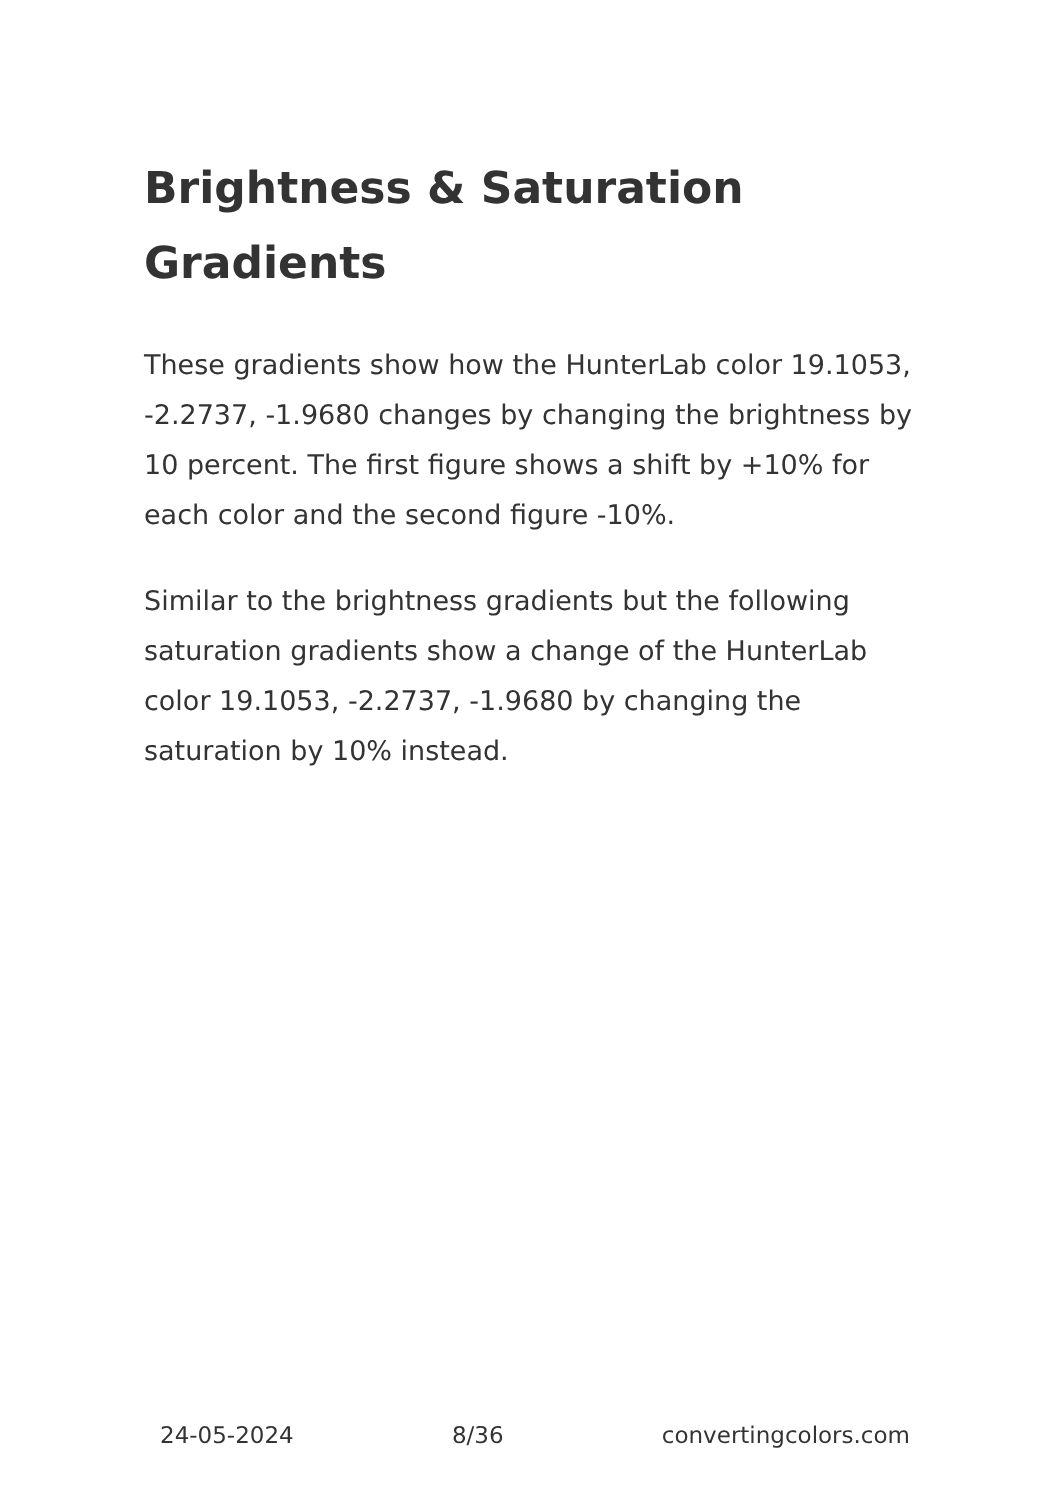Brightness & Saturation Gradients
These gradients show how the HunterLab color 19.1053, -2.2737, -1.9680 changes by changing the brightness by 10 percent. The first figure shows a shift by +10% for each color and the second figure -10%.
Similar to the brightness gradients but the following saturation gradients show a change of the HunterLab color 19.1053, -2.2737, -1.9680 by changing the saturation by 10% instead.
24-05-2024 8/36 convertingcolors.com